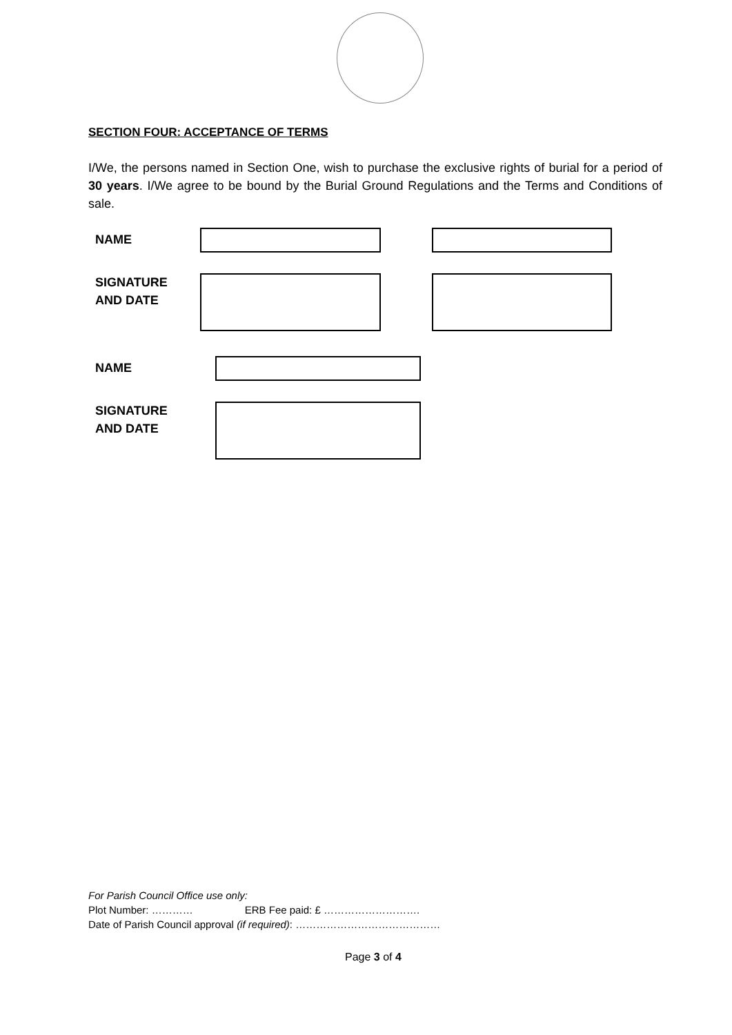SECTION FOUR: ACCEPTANCE OF TERMS
I/We, the persons named in Section One, wish to purchase the exclusive rights of burial for a period of 30 years. I/We agree to be bound by the Burial Ground Regulations and the Terms and Conditions of sale.
NAME
SIGNATURE
AND DATE
NAME
SIGNATURE
AND DATE
For Parish Council Office use only:
Plot Number: ………… ERB Fee paid: £ ……………………….
Date of Parish Council approval (if required): ……………………………………
Page 3 of 4